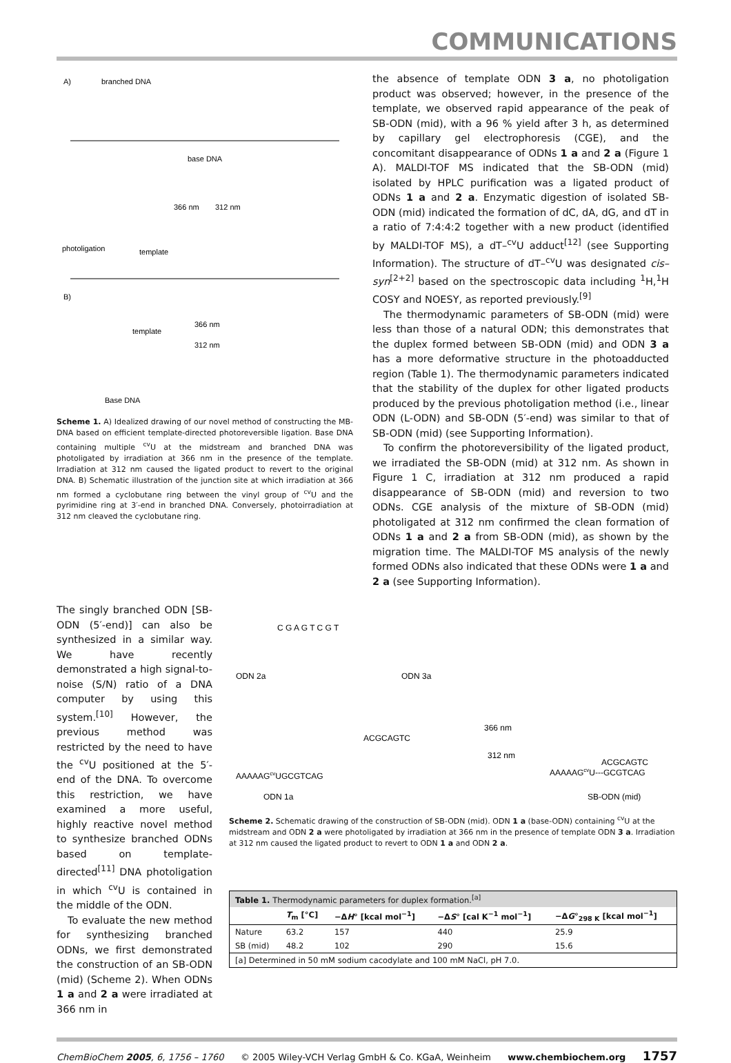COMMUNICATIONS
A)
branched DNA
base DNA
366 nm
312 nm
photoligation
template
B)
template
366 nm
312 nm
Base DNA
Scheme 1. A) Idealized drawing of our novel method of constructing the MB-DNA based on efficient template-directed photoreversible ligation. Base DNA containing multiple <sup>cv</sup>U at the midstream and branched DNA was photoligated by irradiation at 366 nm in the presence of the template. Irradiation at 312 nm caused the ligated product to revert to the original DNA. B) Schematic illustration of the junction site at which irradiation at 366 nm formed a cyclobutane ring between the vinyl group of <sup>cv</sup>U and the pyrimidine ring at 3′-end in branched DNA. Conversely, photoirradiation at 312 nm cleaved the cyclobutane ring.
the absence of template ODN 3 a, no photoligation product was observed; however, in the presence of the template, we observed rapid appearance of the peak of SB-ODN (mid), with a 96 % yield after 3 h, as determined by capillary gel electrophoresis (CGE), and the concomitant disappearance of ODNs 1 a and 2 a (Figure 1 A). MALDI-TOF MS indicated that the SB-ODN (mid) isolated by HPLC purification was a ligated product of ODNs 1 a and 2 a. Enzymatic digestion of isolated SB-ODN (mid) indicated the formation of dC, dA, dG, and dT in a ratio of 7:4:4:2 together with a new product (identified by MALDI-TOF MS), a dT–<sup>cv</sup>U adduct<sup>[12]</sup> (see Supporting Information). The structure of dT–<sup>cv</sup>U was designated cis–syn<sup>[2+2]</sup> based on the spectroscopic data including <sup>1</sup>H,<sup>1</sup>H COSY and NOESY, as reported previously.<sup>[9]</sup>
The thermodynamic parameters of SB-ODN (mid) were less than those of a natural ODN; this demonstrates that the duplex formed between SB-ODN (mid) and ODN 3 a has a more deformative structure in the photoadducted region (Table 1). The thermodynamic parameters indicated that the stability of the duplex for other ligated products produced by the previous photoligation method (i.e., linear ODN (L-ODN) and SB-ODN (5′-end) was similar to that of SB-ODN (mid) (see Supporting Information).
To confirm the photoreversibility of the ligated product, we irradiated the SB-ODN (mid) at 312 nm. As shown in Figure 1 C, irradiation at 312 nm produced a rapid disappearance of SB-ODN (mid) and reversion to two ODNs. CGE analysis of the mixture of SB-ODN (mid) photoligated at 312 nm confirmed the clean formation of ODNs 1 a and 2 a from SB-ODN (mid), as shown by the migration time. The MALDI-TOF MS analysis of the newly formed ODNs also indicated that these ODNs were 1 a and 2 a (see Supporting Information).
The singly branched ODN [SB-ODN (5′-end)] can also be synthesized in a similar way. We have recently demonstrated a high signal-to-noise (S/N) ratio of a DNA computer by using this system.<sup>[10]</sup> However, the previous method was restricted by the need to have the <sup>cv</sup>U positioned at the 5′-end of the DNA. To overcome this restriction, we have examined a more useful, highly reactive novel method to synthesize branched ODNs based on template-directed<sup>[11]</sup> DNA photoligation in which <sup>cv</sup>U is contained in the middle of the ODN.
To evaluate the new method for synthesizing branched ODNs, we first demonstrated the construction of an SB-ODN (mid) (Scheme 2). When ODNs 1 a and 2 a were irradiated at 366 nm in
ODN 2a
C G A G T C G T
ODN 3a
ACGCAGTC
366 nm
312 nm
AAAAAGcvUGCGTCAG
ODN 1a
ACGCAGTC
AAAAAGcvU---GCGTCAG
SB-ODN (mid)
Scheme 2. Schematic drawing of the construction of SB-ODN (mid). ODN 1 a (base-ODN) containing <sup>cv</sup>U at the midstream and ODN 2 a were photoligated by irradiation at 366 nm in the presence of template ODN 3 a. Irradiation at 312 nm caused the ligated product to revert to ODN 1 a and ODN 2 a.
| Table 1. Thermodynamic parameters for duplex formation.<sup>[a]</sup> | | | | |
| --- | --- | --- | --- | --- |
| | T<sub>m</sub> [°C] | −Δ H ° [kcal mol<sup>−1</sup>] | −Δ S ° [cal K<sup>−1</sup> mol<sup>−1</sup>] | −Δ G °<sub>298 K</sub> [kcal mol<sup>−1</sup>] |
| Nature | 63.2 | 157 | 440 | 25.9 |
| SB (mid) | 48.2 | 102 | 290 | 15.6 |
| [a] Determined in 50 mM sodium cacodylate and 100 mM NaCl, pH 7.0. | | | | |
ChemBioChem 2005, 6, 1756 – 1760 © 2005 Wiley-VCH Verlag GmbH & Co. KGaA, Weinheim www.chembiochem.org 1757